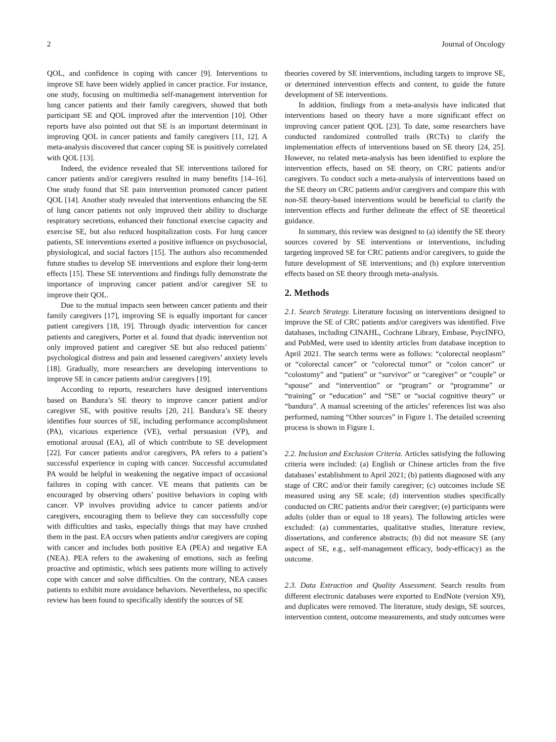2 Journal of Oncology
QOL, and confidence in coping with cancer [9]. Interventions to improve SE have been widely applied in cancer practice. For instance, one study, focusing on multimedia self-management intervention for lung cancer patients and their family caregivers, showed that both participant SE and QOL improved after the intervention [10]. Other reports have also pointed out that SE is an important determinant in improving QOL in cancer patients and family caregivers [11, 12]. A meta-analysis discovered that cancer coping SE is positively correlated with QOL [13].
Indeed, the evidence revealed that SE interventions tailored for cancer patients and/or caregivers resulted in many benefits [14–16]. One study found that SE pain intervention promoted cancer patient QOL [14]. Another study revealed that interventions enhancing the SE of lung cancer patients not only improved their ability to discharge respiratory secretions, enhanced their functional exercise capacity and exercise SE, but also reduced hospitalization costs. For lung cancer patients, SE interventions exerted a positive influence on psychosocial, physiological, and social factors [15]. The authors also recommended future studies to develop SE interventions and explore their long-term effects [15]. These SE interventions and findings fully demonstrate the importance of improving cancer patient and/or caregiver SE to improve their QOL.
Due to the mutual impacts seen between cancer patients and their family caregivers [17], improving SE is equally important for cancer patient caregivers [18, 19]. Through dyadic intervention for cancer patients and caregivers, Porter et al. found that dyadic intervention not only improved patient and caregiver SE but also reduced patients’ psychological distress and pain and lessened caregivers’ anxiety levels [18]. Gradually, more researchers are developing interventions to improve SE in cancer patients and/or caregivers [19].
According to reports, researchers have designed interventions based on Bandura’s SE theory to improve cancer patient and/or caregiver SE, with positive results [20, 21]. Bandura’s SE theory identifies four sources of SE, including performance accomplishment (PA), vicarious experience (VE), verbal persuasion (VP), and emotional arousal (EA), all of which contribute to SE development [22]. For cancer patients and/or caregivers, PA refers to a patient’s successful experience in coping with cancer. Successful accumulated PA would be helpful in weakening the negative impact of occasional failures in coping with cancer. VE means that patients can be encouraged by observing others’ positive behaviors in coping with cancer. VP involves providing advice to cancer patients and/or caregivers, encouraging them to believe they can successfully cope with difficulties and tasks, especially things that may have crushed them in the past. EA occurs when patients and/or caregivers are coping with cancer and includes both positive EA (PEA) and negative EA (NEA). PEA refers to the awakening of emotions, such as feeling proactive and optimistic, which sees patients more willing to actively cope with cancer and solve difficulties. On the contrary, NEA causes patients to exhibit more avoidance behaviors. Nevertheless, no specific review has been found to specifically identify the sources of SE
theories covered by SE interventions, including targets to improve SE, or determined intervention effects and content, to guide the future development of SE interventions.
In addition, findings from a meta-analysis have indicated that interventions based on theory have a more significant effect on improving cancer patient QOL [23]. To date, some researchers have conducted randomized controlled trails (RCTs) to clarify the implementation effects of interventions based on SE theory [24, 25]. However, no related meta-analysis has been identified to explore the intervention effects, based on SE theory, on CRC patients and/or caregivers. To conduct such a meta-analysis of interventions based on the SE theory on CRC patients and/or caregivers and compare this with non-SE theory-based interventions would be beneficial to clarify the intervention effects and further delineate the effect of SE theoretical guidance.
In summary, this review was designed to (a) identify the SE theory sources covered by SE interventions or interventions, including targeting improved SE for CRC patients and/or caregivers, to guide the future development of SE interventions; and (b) explore intervention effects based on SE theory through meta-analysis.
2. Methods
2.1. Search Strategy. Literature focusing on interventions designed to improve the SE of CRC patients and/or caregivers was identified. Five databases, including CINAHL, Cochrane Library, Embase, PsycINFO, and PubMed, were used to identity articles from database inception to April 2021. The search terms were as follows: “colorectal neoplasm” or “colorectal cancer” or “colorectal tumor” or “colon cancer” or “colostomy” and “patient” or “survivor” or “caregiver” or “couple” or “spouse” and “intervention” or “program” or “programme” or “training” or “education” and “SE” or “social cognitive theory” or “bandura”. A manual screening of the articles’ references list was also performed, naming “Other sources” in Figure 1. The detailed screening process is shown in Figure 1.
2.2. Inclusion and Exclusion Criteria. Articles satisfying the following criteria were included: (a) English or Chinese articles from the five databases’ establishment to April 2021; (b) patients diagnosed with any stage of CRC and/or their family caregiver; (c) outcomes include SE measured using any SE scale; (d) intervention studies specifically conducted on CRC patients and/or their caregiver; (e) participants were adults (older than or equal to 18 years). The following articles were excluded: (a) commentaries, qualitative studies, literature review, dissertations, and conference abstracts; (b) did not measure SE (any aspect of SE, e.g., self-management efficacy, body-efficacy) as the outcome.
2.3. Data Extraction and Quality Assessment. Search results from different electronic databases were exported to EndNote (version X9), and duplicates were removed. The literature, study design, SE sources, intervention content, outcome measurements, and study outcomes were